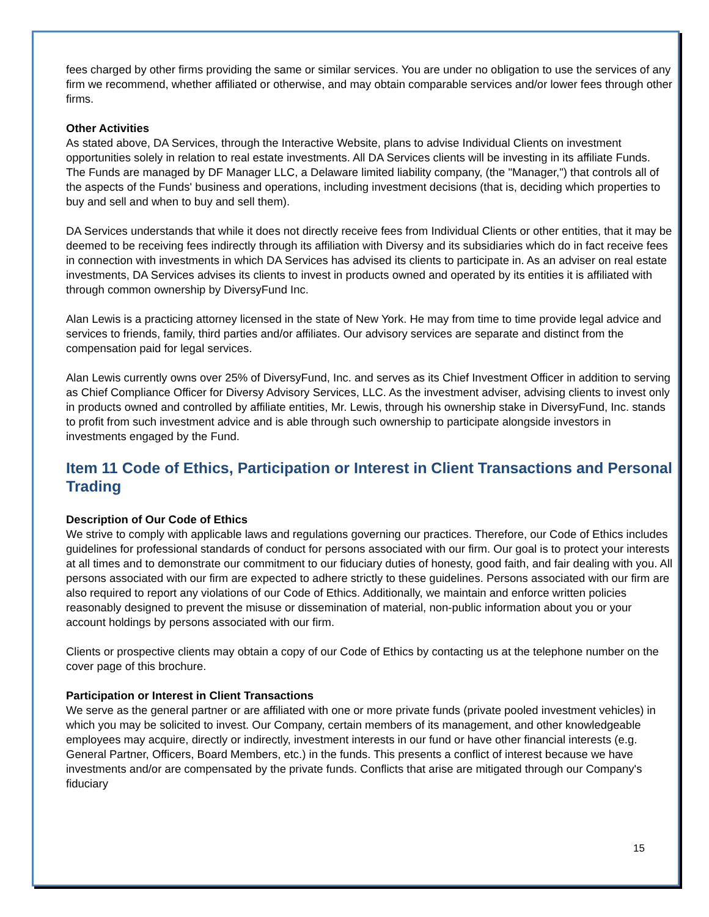fees charged by other firms providing the same or similar services. You are under no obligation to use the services of any firm we recommend, whether affiliated or otherwise, and may obtain comparable services and/or lower fees through other firms.
Other Activities
As stated above, DA Services, through the Interactive Website, plans to advise Individual Clients on investment opportunities solely in relation to real estate investments. All DA Services clients will be investing in its affiliate Funds. The Funds are managed by DF Manager LLC, a Delaware limited liability company, (the "Manager,") that controls all of the aspects of the Funds' business and operations, including investment decisions (that is, deciding which properties to buy and sell and when to buy and sell them).
DA Services understands that while it does not directly receive fees from Individual Clients or other entities, that it may be deemed to be receiving fees indirectly through its affiliation with Diversy and its subsidiaries which do in fact receive fees in connection with investments in which DA Services has advised its clients to participate in. As an adviser on real estate investments, DA Services advises its clients to invest in products owned and operated by its entities it is affiliated with through common ownership by DiversyFund Inc.
Alan Lewis is a practicing attorney licensed in the state of New York. He may from time to time provide legal advice and services to friends, family, third parties and/or affiliates. Our advisory services are separate and distinct from the compensation paid for legal services.
Alan Lewis currently owns over 25% of DiversyFund, Inc. and serves as its Chief Investment Officer in addition to serving as Chief Compliance Officer for Diversy Advisory Services, LLC. As the investment adviser, advising clients to invest only in products owned and controlled by affiliate entities, Mr. Lewis, through his ownership stake in DiversyFund, Inc. stands to profit from such investment advice and is able through such ownership to participate alongside investors in investments engaged by the Fund.
Item 11 Code of Ethics, Participation or Interest in Client Transactions and Personal Trading
Description of Our Code of Ethics
We strive to comply with applicable laws and regulations governing our practices. Therefore, our Code of Ethics includes guidelines for professional standards of conduct for persons associated with our firm. Our goal is to protect your interests at all times and to demonstrate our commitment to our fiduciary duties of honesty, good faith, and fair dealing with you. All persons associated with our firm are expected to adhere strictly to these guidelines. Persons associated with our firm are also required to report any violations of our Code of Ethics. Additionally, we maintain and enforce written policies reasonably designed to prevent the misuse or dissemination of material, non-public information about you or your account holdings by persons associated with our firm.
Clients or prospective clients may obtain a copy of our Code of Ethics by contacting us at the telephone number on the cover page of this brochure.
Participation or Interest in Client Transactions
We serve as the general partner or are affiliated with one or more private funds (private pooled investment vehicles) in which you may be solicited to invest. Our Company, certain members of its management, and other knowledgeable employees may acquire, directly or indirectly, investment interests in our fund or have other financial interests (e.g. General Partner, Officers, Board Members, etc.) in the funds. This presents a conflict of interest because we have investments and/or are compensated by the private funds. Conflicts that arise are mitigated through our Company's fiduciary
15